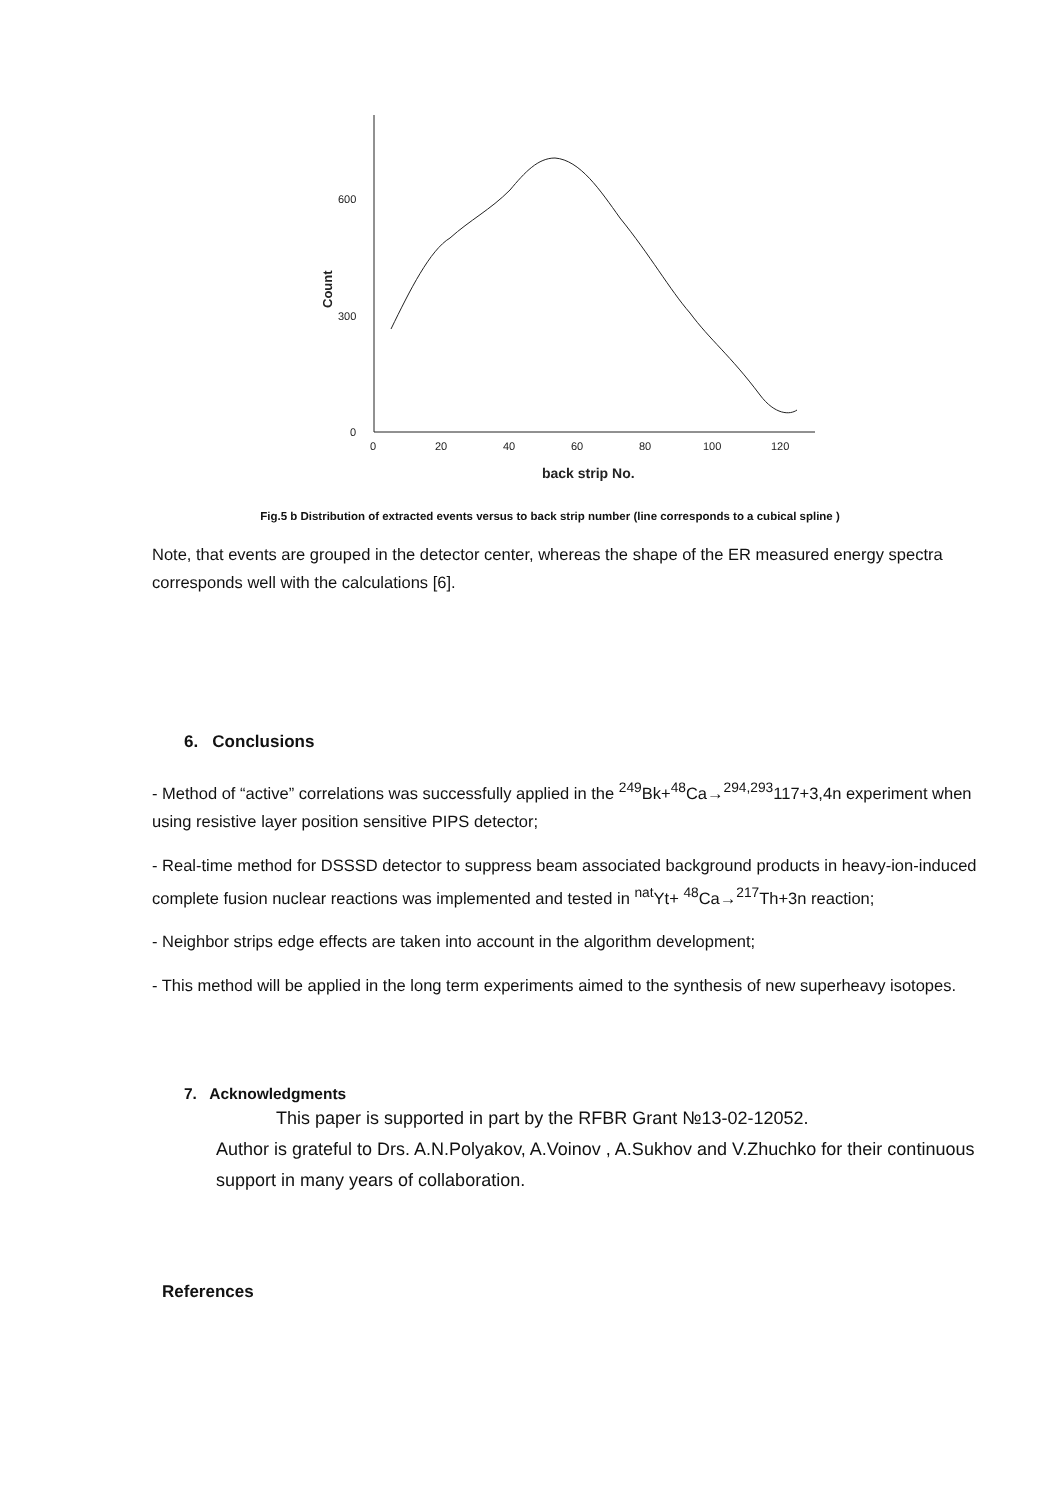0
300
600
0
20
40
60
80
100
120
back strip No.
Count
Fig.5 b Distribution of extracted events versus to back strip number (line corresponds to a cubical spline )
Note, that events are grouped in the detector center, whereas the shape of the ER measured energy spectra corresponds well with the calculations [6].
6. Conclusions
- Method of “active” correlations was successfully applied in the <sup>249</sup>Bk+<sup>48</sup>Ca→<sup>294,293</sup>117+3,4n experiment when using resistive layer position sensitive PIPS detector;
- Real-time method for DSSSD detector to suppress beam associated background products in heavy-ion-induced complete fusion nuclear reactions was implemented and tested in <sup>nat</sup>Yt+ <sup>48</sup>Ca→<sup>217</sup>Th+3n reaction;
- Neighbor strips edge effects are taken into account in the algorithm development;
- This method will be applied in the long term experiments aimed to the synthesis of new superheavy isotopes.
7. Acknowledgments
This paper is supported in part by the RFBR Grant №13-02-12052.
Author is grateful to Drs. A.N.Polyakov, A.Voinov , A.Sukhov and V.Zhuchko for their continuous support in many years of collaboration.
References